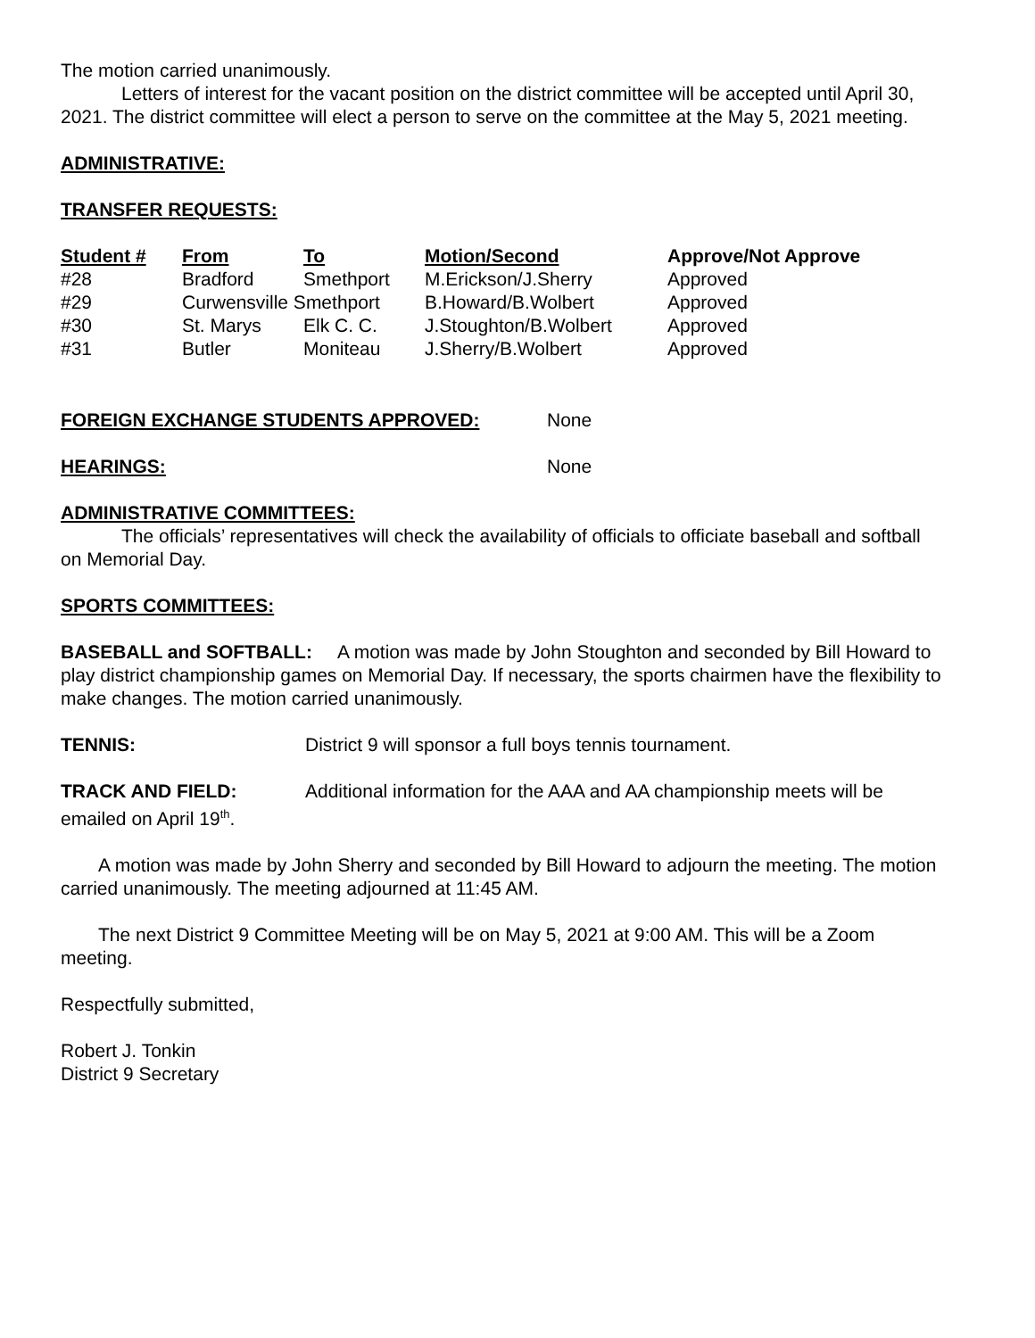The motion carried unanimously.
Letters of interest for the vacant position on the district committee will be accepted until April 30, 2021. The district committee will elect a person to serve on the committee at the May 5, 2021 meeting.
ADMINISTRATIVE:
TRANSFER REQUESTS:
| Student # | From | To | Motion/Second | Approve/Not Approve |
| --- | --- | --- | --- | --- |
| #28 | Bradford | Smethport | M.Erickson/J.Sherry | Approved |
| #29 | Curwensville Smethport | | B.Howard/B.Wolbert | Approved |
| #30 | St. Marys | Elk C. C. | J.Stoughton/B.Wolbert | Approved |
| #31 | Butler | Moniteau | J.Sherry/B.Wolbert | Approved |
FOREIGN EXCHANGE STUDENTS APPROVED: None
HEARINGS: None
ADMINISTRATIVE COMMITTEES:
The officials’ representatives will check the availability of officials to officiate baseball and softball on Memorial Day.
SPORTS COMMITTEES:
BASEBALL and SOFTBALL: A motion was made by John Stoughton and seconded by Bill Howard to play district championship games on Memorial Day. If necessary, the sports chairmen have the flexibility to make changes. The motion carried unanimously.
TENNIS: District 9 will sponsor a full boys tennis tournament.
TRACK AND FIELD: Additional information for the AAA and AA championship meets will be emailed on April 19<sup>th</sup>.
A motion was made by John Sherry and seconded by Bill Howard to adjourn the meeting. The motion carried unanimously. The meeting adjourned at 11:45 AM.
The next District 9 Committee Meeting will be on May 5, 2021 at 9:00 AM. This will be a Zoom meeting.
Respectfully submitted,
Robert J. Tonkin
District 9 Secretary